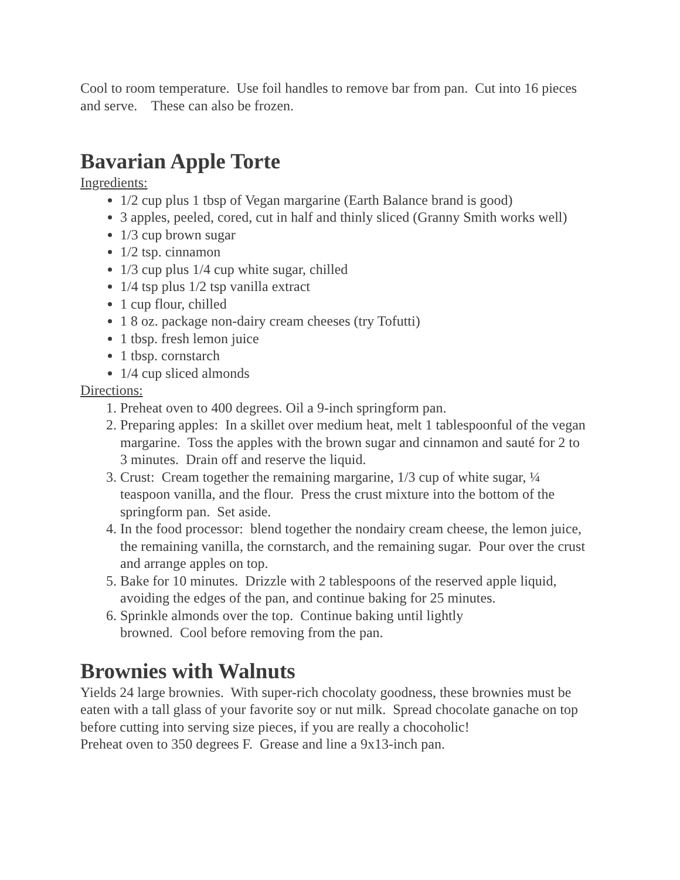Cool to room temperature. Use foil handles to remove bar from pan. Cut into 16 pieces and serve. These can also be frozen.
Bavarian Apple Torte
Ingredients:
1/2 cup plus 1 tbsp of Vegan margarine (Earth Balance brand is good)
3 apples, peeled, cored, cut in half and thinly sliced (Granny Smith works well)
1/3 cup brown sugar
1/2 tsp. cinnamon
1/3 cup plus 1/4 cup white sugar, chilled
1/4 tsp plus 1/2 tsp vanilla extract
1 cup flour, chilled
1 8 oz. package non-dairy cream cheeses (try Tofutti)
1 tbsp. fresh lemon juice
1 tbsp. cornstarch
1/4 cup sliced almonds
Directions:
1. Preheat oven to 400 degrees. Oil a 9-inch springform pan.
2. Preparing apples: In a skillet over medium heat, melt 1 tablespoonful of the vegan margarine. Toss the apples with the brown sugar and cinnamon and sauté for 2 to 3 minutes. Drain off and reserve the liquid.
3. Crust: Cream together the remaining margarine, 1/3 cup of white sugar, ¼ teaspoon vanilla, and the flour. Press the crust mixture into the bottom of the springform pan. Set aside.
4. In the food processor: blend together the nondairy cream cheese, the lemon juice, the remaining vanilla, the cornstarch, and the remaining sugar. Pour over the crust and arrange apples on top.
5. Bake for 10 minutes. Drizzle with 2 tablespoons of the reserved apple liquid, avoiding the edges of the pan, and continue baking for 25 minutes.
6. Sprinkle almonds over the top. Continue baking until lightly
browned. Cool before removing from the pan.
Brownies with Walnuts
Yields 24 large brownies. With super-rich chocolaty goodness, these brownies must be eaten with a tall glass of your favorite soy or nut milk. Spread chocolate ganache on top before cutting into serving size pieces, if you are really a chocoholic!
Preheat oven to 350 degrees F. Grease and line a 9x13-inch pan.